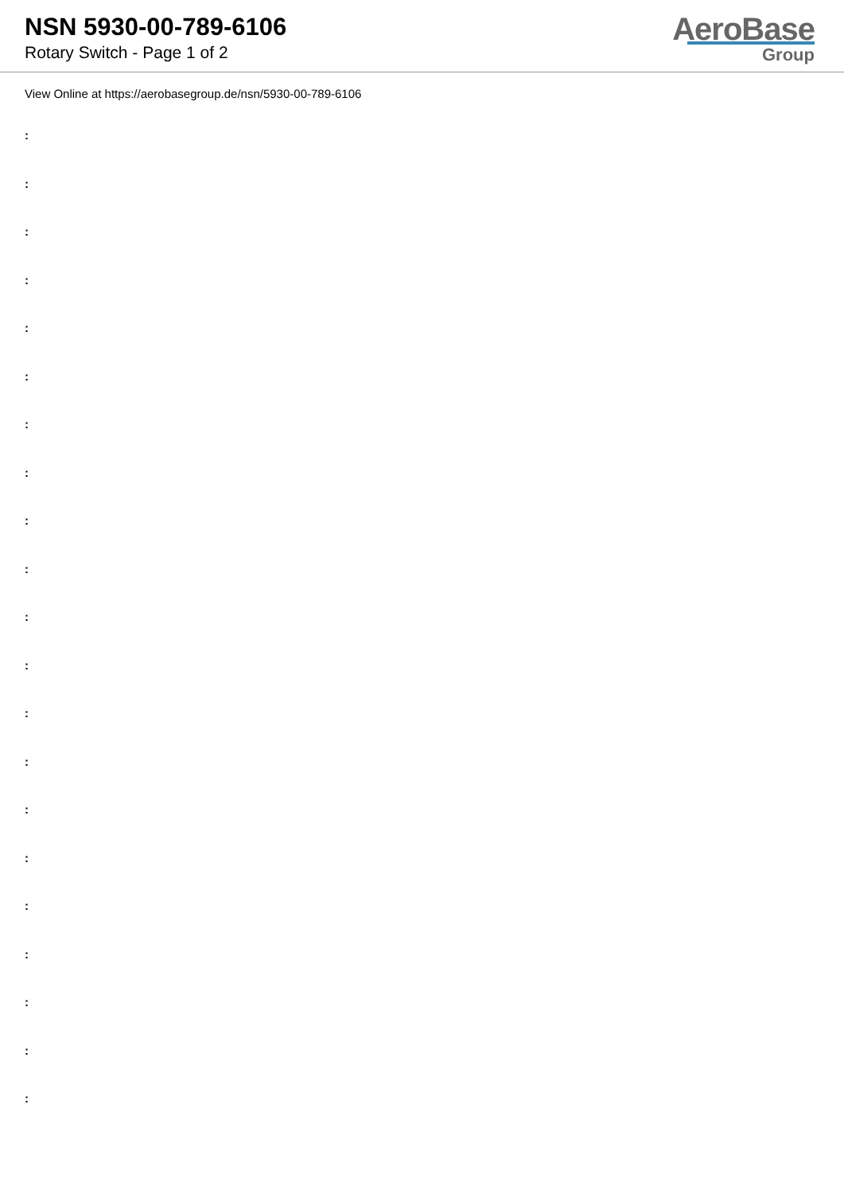NSN 5930-00-789-6106
Rotary Switch - Page 1 of 2
AeroBase
Group
View Online at https://aerobasegroup.de/nsn/5930-00-789-6106
:
:
:
:
:
:
:
:
:
:
:
:
:
:
:
:
:
:
:
:
: